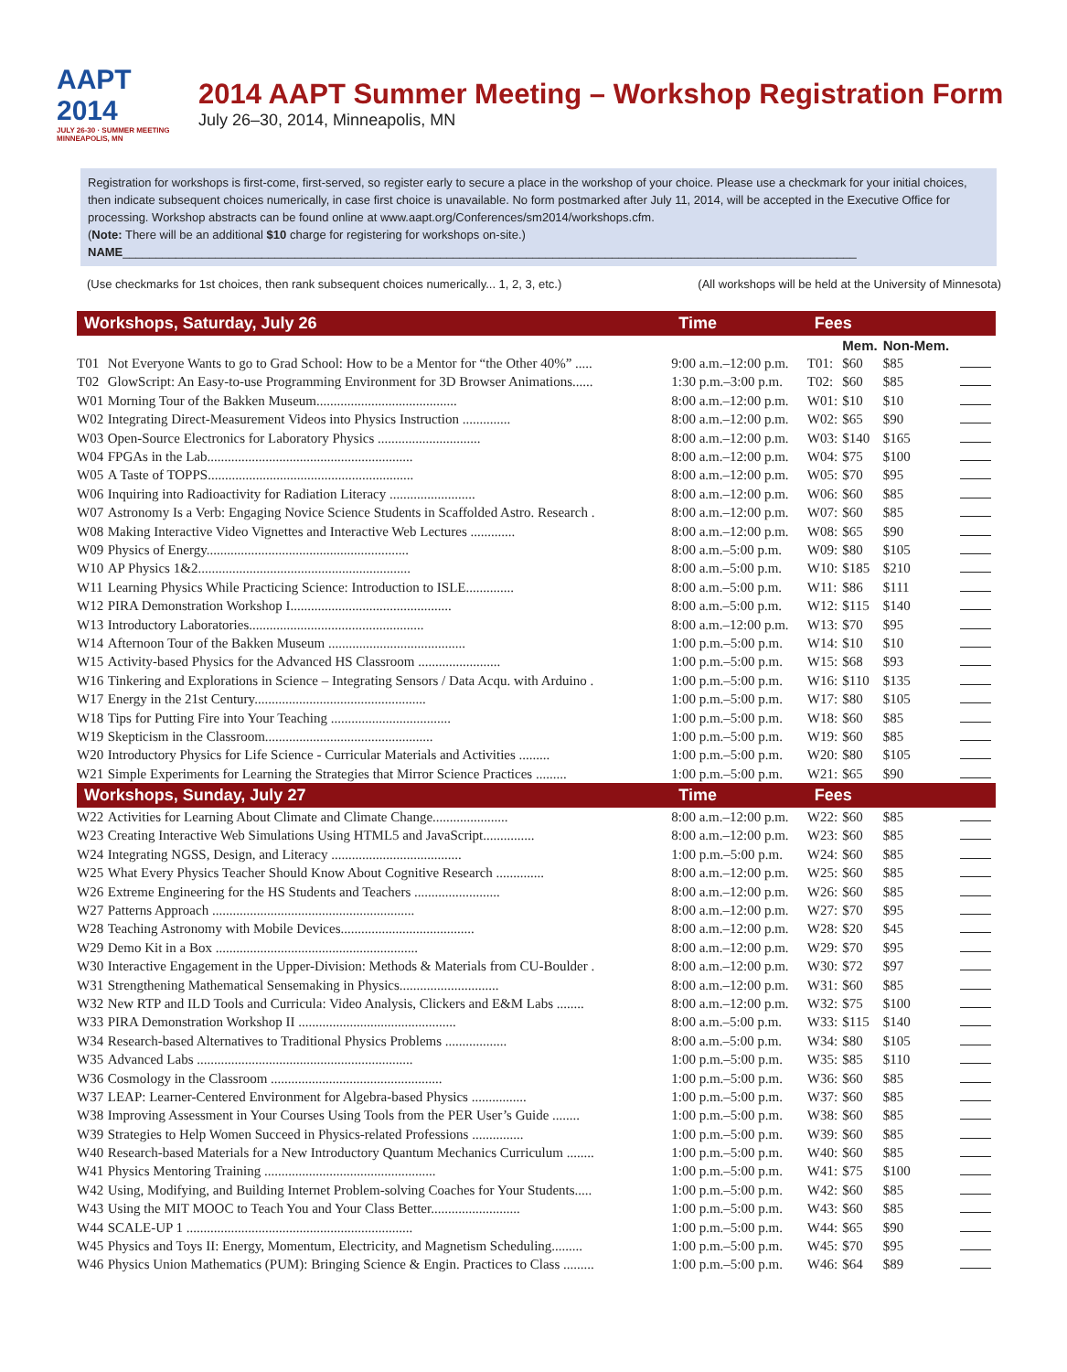AAPT 2014
JULY 26-30 · SUMMER MEETING MINNEAPOLIS, MN
2014 AAPT Summer Meeting – Workshop Registration Form
July 26–30, 2014, Minneapolis, MN
Registration for workshops is first-come, first-served, so register early to secure a place in the workshop of your choice. Please use a checkmark for your initial choices, then indicate subsequent choices numerically, in case first choice is unavailable. No form postmarked after July 11, 2014, will be accepted in the Executive Office for processing. Workshop abstracts can be found online at www.aapt.org/Conferences/sm2014/workshops.cfm.
(Note: There will be an additional $10 charge for registering for workshops on-site.)
NAME_______________________________________________________________________________________________________________
(Use checkmarks for 1st choices, then rank subsequent choices numerically... 1, 2, 3, etc.) (All workshops will be held at the University of Minnesota)
| Workshops, Saturday, July 26 | | Time | Fees | | | |
| --- | --- | --- | --- | --- | --- | --- |
| | | | | Mem. | Non-Mem. | |
| T01 | Not Everyone Wants to go to Grad School: How to be a Mentor for “the Other 40%” ..... | 9:00 a.m.–12:00 p.m. | T01: | $60 | $85 | |
| T02 | GlowScript: An Easy-to-use Programming Environment for 3D Browser Animations...... | 1:30 p.m.–3:00 p.m. | T02: | $60 | $85 | |
| W01 | Morning Tour of the Bakken Museum......................................... | 8:00 a.m.–12:00 p.m. | W01: | $10 | $10 | |
| W02 | Integrating Direct-Measurement Videos into Physics Instruction .............. | 8:00 a.m.–12:00 p.m. | W02: | $65 | $90 | |
| W03 | Open-Source Electronics for Laboratory Physics .............................. | 8:00 a.m.–12:00 p.m. | W03: | $140 | $165 | |
| W04 | FPGAs in the Lab............................................................ | 8:00 a.m.–12:00 p.m. | W04: | $75 | $100 | |
| W05 | A Taste of TOPPS............................................................ | 8:00 a.m.–12:00 p.m. | W05: | $70 | $95 | |
| W06 | Inquiring into Radioactivity for Radiation Literacy ......................... | 8:00 a.m.–12:00 p.m. | W06: | $60 | $85 | |
| W07 | Astronomy Is a Verb: Engaging Novice Science Students in Scaffolded Astro. Research . | 8:00 a.m.–12:00 p.m. | W07: | $60 | $85 | |
| W08 | Making Interactive Video Vignettes and Interactive Web Lectures ............. | 8:00 a.m.–12:00 p.m. | W08: | $65 | $90 | |
| W09 | Physics of Energy........................................................... | 8:00 a.m.–5:00 p.m. | W09: | $80 | $105 | |
| W10 | AP Physics 1&2.............................................................. | 8:00 a.m.–5:00 p.m. | W10: | $185 | $210 | |
| W11 | Learning Physics While Practicing Science: Introduction to ISLE.............. | 8:00 a.m.–5:00 p.m. | W11: | $86 | $111 | |
| W12 | PIRA Demonstration Workshop I............................................... | 8:00 a.m.–5:00 p.m. | W12: | $115 | $140 | |
| W13 | Introductory Laboratories................................................... | 8:00 a.m.–12:00 p.m. | W13: | $70 | $95 | |
| W14 | Afternoon Tour of the Bakken Museum ........................................ | 1:00 p.m.–5:00 p.m. | W14: | $10 | $10 | |
| W15 | Activity-based Physics for the Advanced HS Classroom ........................ | 1:00 p.m.–5:00 p.m. | W15: | $68 | $93 | |
| W16 | Tinkering and Explorations in Science – Integrating Sensors / Data Acqu. with Arduino . | 1:00 p.m.–5:00 p.m. | W16: | $110 | $135 | |
| W17 | Energy in the 21st Century.................................................. | 1:00 p.m.–5:00 p.m. | W17: | $80 | $105 | |
| W18 | Tips for Putting Fire into Your Teaching ................................... | 1:00 p.m.–5:00 p.m. | W18: | $60 | $85 | |
| W19 | Skepticism in the Classroom................................................. | 1:00 p.m.–5:00 p.m. | W19: | $60 | $85 | |
| W20 | Introductory Physics for Life Science - Curricular Materials and Activities ......... | 1:00 p.m.–5:00 p.m. | W20: | $80 | $105 | |
| W21 | Simple Experiments for Learning the Strategies that Mirror Science Practices ......... | 1:00 p.m.–5:00 p.m. | W21: | $65 | $90 | |
| Workshops, Sunday, July 27 | | Time | Fees | | | |
| W22 | Activities for Learning About Climate and Climate Change...................... | 8:00 a.m.–12:00 p.m. | W22: | $60 | $85 | |
| W23 | Creating Interactive Web Simulations Using HTML5 and JavaScript............... | 8:00 a.m.–12:00 p.m. | W23: | $60 | $85 | |
| W24 | Integrating NGSS, Design, and Literacy ...................................... | 1:00 p.m.–5:00 p.m. | W24: | $60 | $85 | |
| W25 | What Every Physics Teacher Should Know About Cognitive Research .............. | 8:00 a.m.–12:00 p.m. | W25: | $60 | $85 | |
| W26 | Extreme Engineering for the HS Students and Teachers ......................... | 8:00 a.m.–12:00 p.m. | W26: | $60 | $85 | |
| W27 | Patterns Approach ........................................................... | 8:00 a.m.–12:00 p.m. | W27: | $70 | $95 | |
| W28 | Teaching Astronomy with Mobile Devices....................................... | 8:00 a.m.–12:00 p.m. | W28: | $20 | $45 | |
| W29 | Demo Kit in a Box ........................................................... | 8:00 a.m.–12:00 p.m. | W29: | $70 | $95 | |
| W30 | Interactive Engagement in the Upper-Division: Methods & Materials from CU-Boulder . | 8:00 a.m.–12:00 p.m. | W30: | $72 | $97 | |
| W31 | Strengthening Mathematical Sensemaking in Physics............................. | 8:00 a.m.–12:00 p.m. | W31: | $60 | $85 | |
| W32 | New RTP and ILD Tools and Curricula: Video Analysis, Clickers and E&M Labs ........ | 8:00 a.m.–12:00 p.m. | W32: | $75 | $100 | |
| W33 | PIRA Demonstration Workshop II .............................................. | 8:00 a.m.–5:00 p.m. | W33: | $115 | $140 | |
| W34 | Research-based Alternatives to Traditional Physics Problems .................. | 8:00 a.m.–5:00 p.m. | W34: | $80 | $105 | |
| W35 | Advanced Labs ............................................................... | 1:00 p.m.–5:00 p.m. | W35: | $85 | $110 | |
| W36 | Cosmology in the Classroom .................................................. | 1:00 p.m.–5:00 p.m. | W36: | $60 | $85 | |
| W37 | LEAP: Learner-Centered Environment for Algebra-based Physics ................ | 1:00 p.m.–5:00 p.m. | W37: | $60 | $85 | |
| W38 | Improving Assessment in Your Courses Using Tools from the PER User’s Guide ........ | 1:00 p.m.–5:00 p.m. | W38: | $60 | $85 | |
| W39 | Strategies to Help Women Succeed in Physics-related Professions ............... | 1:00 p.m.–5:00 p.m. | W39: | $60 | $85 | |
| W40 | Research-based Materials for a New Introductory Quantum Mechanics Curriculum ........ | 1:00 p.m.–5:00 p.m. | W40: | $60 | $85 | |
| W41 | Physics Mentoring Training .................................................. | 1:00 p.m.–5:00 p.m. | W41: | $75 | $100 | |
| W42 | Using, Modifying, and Building Internet Problem-solving Coaches for Your Students..... | 1:00 p.m.–5:00 p.m. | W42: | $60 | $85 | |
| W43 | Using the MIT MOOC to Teach You and Your Class Better.......................... | 1:00 p.m.–5:00 p.m. | W43: | $60 | $85 | |
| W44 | SCALE-UP 1 .................................................................. | 1:00 p.m.–5:00 p.m. | W44: | $65 | $90 | |
| W45 | Physics and Toys II: Energy, Momentum, Electricity, and Magnetism Scheduling......... | 1:00 p.m.–5:00 p.m. | W45: | $70 | $95 | |
| W46 | Physics Union Mathematics (PUM): Bringing Science & Engin. Practices to Class ......... | 1:00 p.m.–5:00 p.m. | W46: | $64 | $89 | |